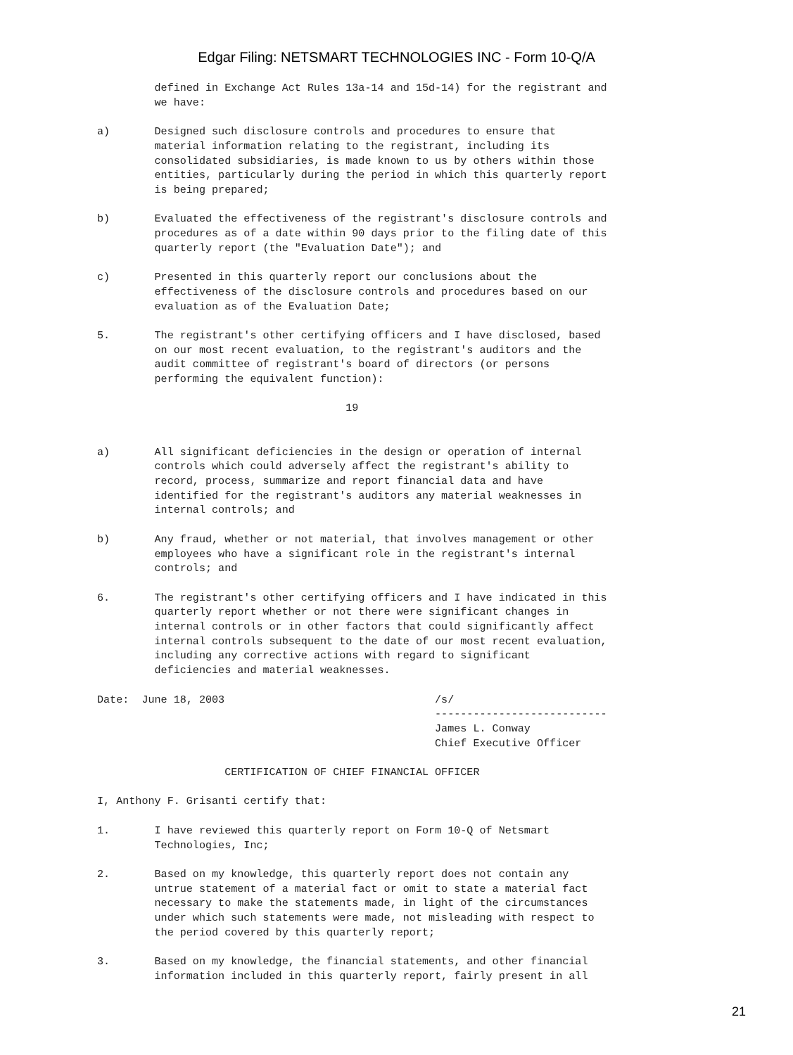Edgar Filing: NETSMART TECHNOLOGIES INC - Form 10-Q/A
         defined in Exchange Act Rules 13a-14 and 15d-14) for the registrant and
         we have:

a)       Designed such disclosure controls and procedures to ensure that
         material information relating to the registrant, including its
         consolidated subsidiaries, is made known to us by others within those
         entities, particularly during the period in which this quarterly report
         is being prepared;

b)       Evaluated the effectiveness of the registrant's disclosure controls and
         procedures as of a date within 90 days prior to the filing date of this
         quarterly report (the "Evaluation Date"); and

c)       Presented in this quarterly report our conclusions about the
         effectiveness of the disclosure controls and procedures based on our
         evaluation as of the Evaluation Date;

5.       The registrant's other certifying officers and I have disclosed, based
         on our most recent evaluation, to the registrant's auditors and the
         audit committee of registrant's board of directors (or persons
         performing the equivalent function):

                                       19


a)       All significant deficiencies in the design or operation of internal
         controls which could adversely affect the registrant's ability to
         record, process, summarize and report financial data and have
         identified for the registrant's auditors any material weaknesses in
         internal controls; and

b)       Any fraud, whether or not material, that involves management or other
         employees who have a significant role in the registrant's internal
         controls; and

6.       The registrant's other certifying officers and I have indicated in this
         quarterly report whether or not there were significant changes in
         internal controls or in other factors that could significantly affect
         internal controls subsequent to the date of our most recent evaluation,
         including any corrective actions with regard to significant
         deficiencies and material weaknesses.

Date:  June 18, 2003                                 /s/
                                                     ---------------------------
                                                     James L. Conway
                                                     Chief Executive Officer

                    CERTIFICATION OF CHIEF FINANCIAL OFFICER

I, Anthony F. Grisanti certify that:

1.       I have reviewed this quarterly report on Form 10-Q of Netsmart
         Technologies, Inc;

2.       Based on my knowledge, this quarterly report does not contain any
         untrue statement of a material fact or omit to state a material fact
         necessary to make the statements made, in light of the circumstances
         under which such statements were made, not misleading with respect to
         the period covered by this quarterly report;

3.       Based on my knowledge, the financial statements, and other financial
         information included in this quarterly report, fairly present in all
21